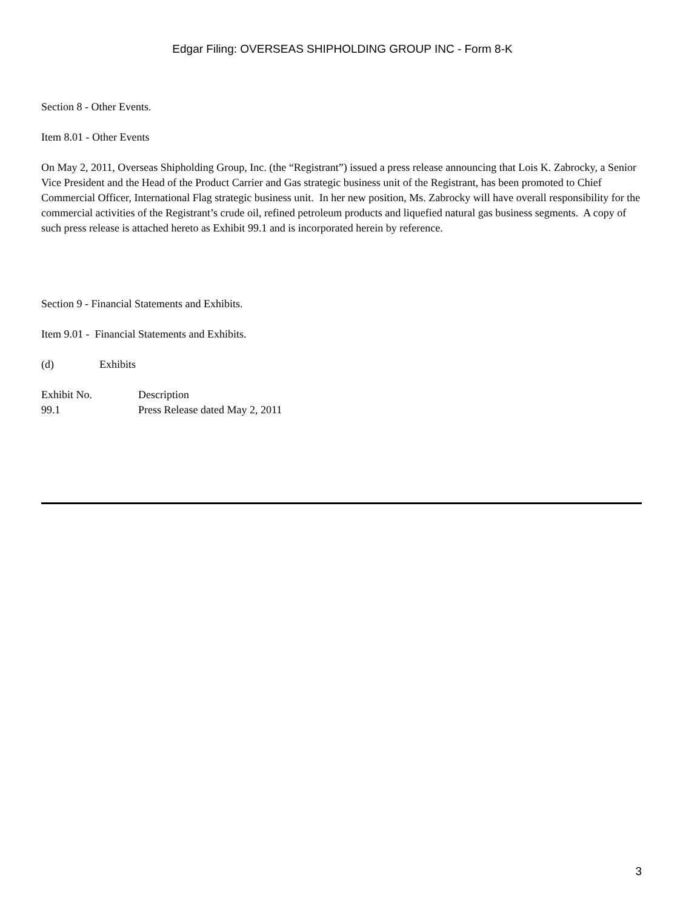Edgar Filing: OVERSEAS SHIPHOLDING GROUP INC - Form 8-K
Section 8 - Other Events.
Item 8.01 - Other Events
On May 2, 2011, Overseas Shipholding Group, Inc. (the “Registrant”) issued a press release announcing that Lois K. Zabrocky, a Senior Vice President and the Head of the Product Carrier and Gas strategic business unit of the Registrant, has been promoted to Chief Commercial Officer, International Flag strategic business unit. In her new position, Ms. Zabrocky will have overall responsibility for the commercial activities of the Registrant’s crude oil, refined petroleum products and liquefied natural gas business segments. A copy of such press release is attached hereto as Exhibit 99.1 and is incorporated herein by reference.
Section 9 - Financial Statements and Exhibits.
Item 9.01 - Financial Statements and Exhibits.
(d) Exhibits
| Exhibit No. | Description |
| 99.1 | Press Release dated May 2, 2011 |
3